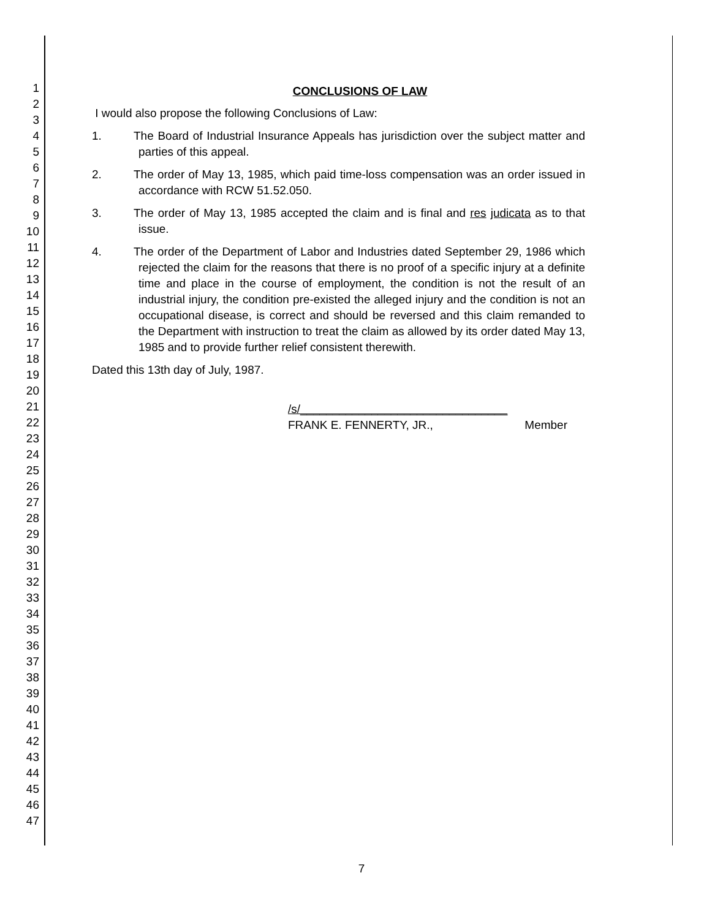1
2
3
4
5
6
7
8
9
10
11
12
13
14
15
16
17
18
19
20
21
22
23
24
25
26
27
28
29
30
31
32
33
34
35
36
37
38
39
40
41
42
43
44
45
46
47
CONCLUSIONS OF LAW
I would also propose the following Conclusions of Law:
1. The Board of Industrial Insurance Appeals has jurisdiction over the subject matter and parties of this appeal.
2. The order of May 13, 1985, which paid time-loss compensation was an order issued in accordance with RCW 51.52.050.
3. The order of May 13, 1985 accepted the claim and is final and res judicata as to that issue.
4. The order of the Department of Labor and Industries dated September 29, 1986 which rejected the claim for the reasons that there is no proof of a specific injury at a definite time and place in the course of employment, the condition is not the result of an industrial injury, the condition pre-existed the alleged injury and the condition is not an occupational disease, is correct and should be reversed and this claim remanded to the Department with instruction to treat the claim as allowed by its order dated May 13, 1985 and to provide further relief consistent therewith.
Dated this 13th day of July, 1987.
/s/________________________________
FRANK E. FENNERTY, JR., Member
7